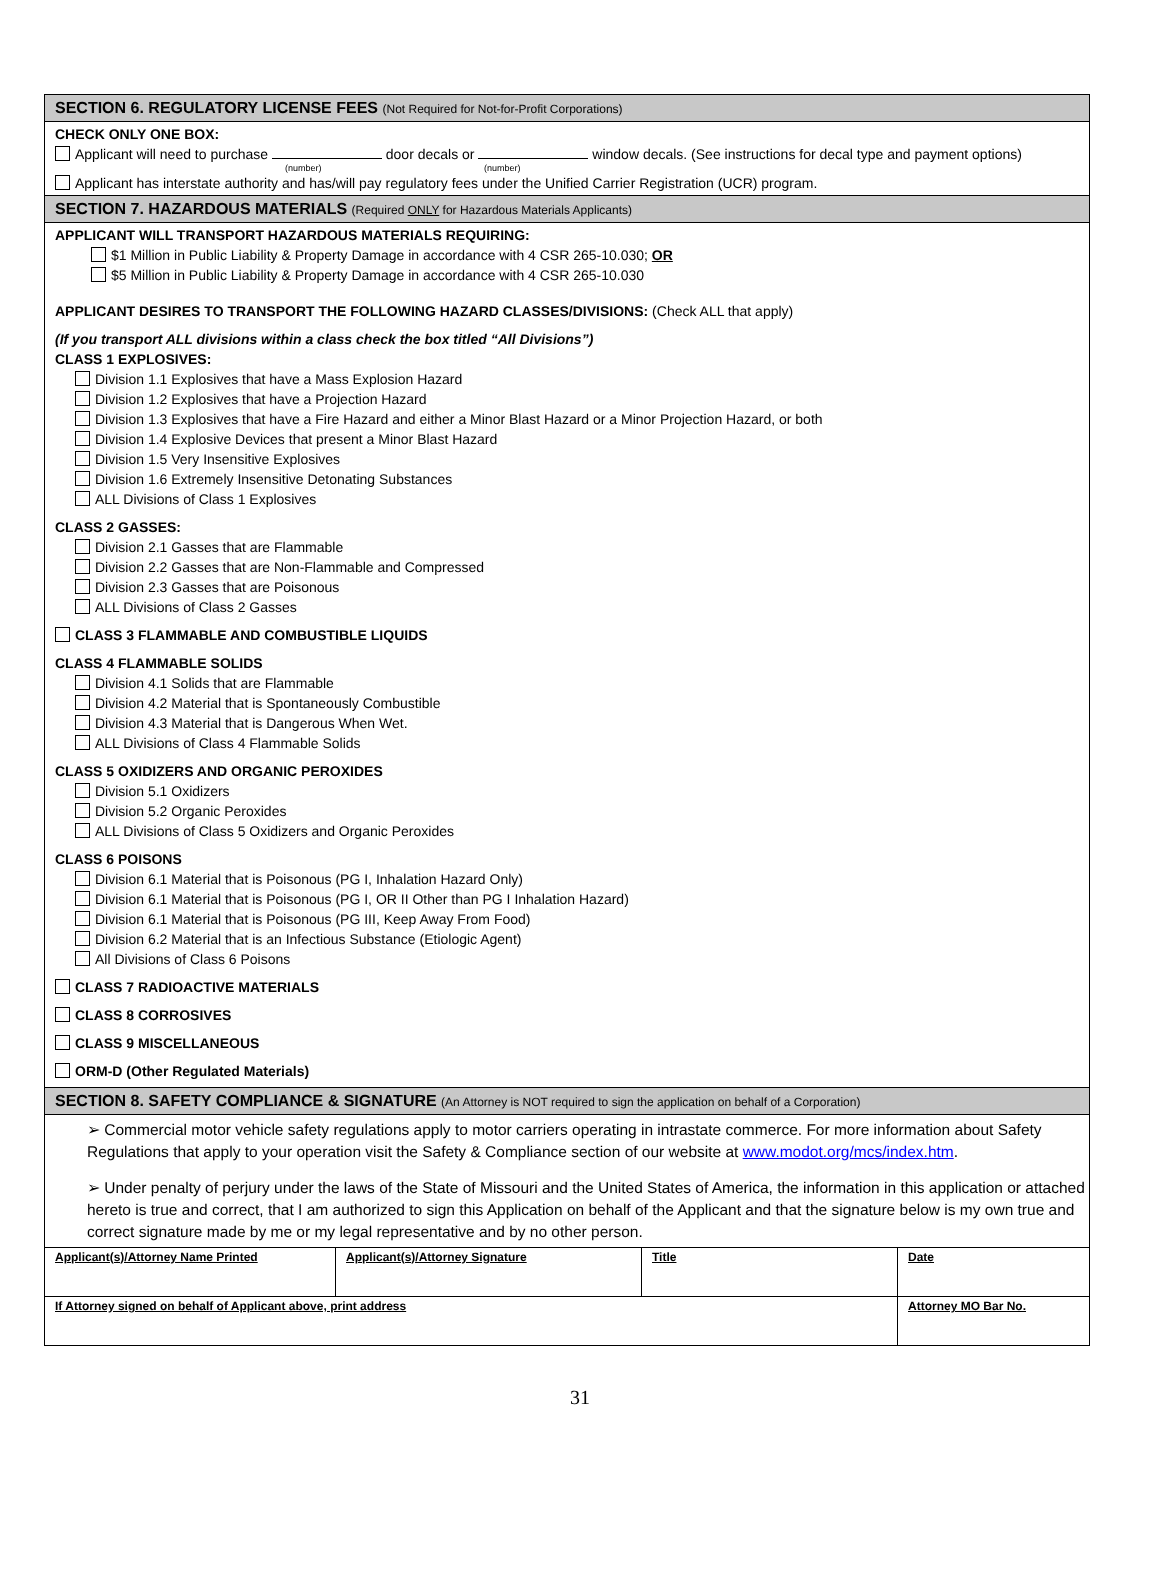SECTION 6. REGULATORY LICENSE FEES (Not Required for Not-for-Profit Corporations)
CHECK ONLY ONE BOX:
Applicant will need to purchase door decals or window decals. (See instructions for decal type and payment options)
(number) (number)
Applicant has interstate authority and has/will pay regulatory fees under the Unified Carrier Registration (UCR) program.
SECTION 7. HAZARDOUS MATERIALS (Required ONLY for Hazardous Materials Applicants)
APPLICANT WILL TRANSPORT HAZARDOUS MATERIALS REQUIRING:
$1 Million in Public Liability & Property Damage in accordance with 4 CSR 265-10.030; OR
$5 Million in Public Liability & Property Damage in accordance with 4 CSR 265-10.030
APPLICANT DESIRES TO TRANSPORT THE FOLLOWING HAZARD CLASSES/DIVISIONS: (Check ALL that apply)
(If you transport ALL divisions within a class check the box titled “All Divisions”)
CLASS 1 EXPLOSIVES:
Division 1.1 Explosives that have a Mass Explosion Hazard
Division 1.2 Explosives that have a Projection Hazard
Division 1.3 Explosives that have a Fire Hazard and either a Minor Blast Hazard or a Minor Projection Hazard, or both
Division 1.4 Explosive Devices that present a Minor Blast Hazard
Division 1.5 Very Insensitive Explosives
Division 1.6 Extremely Insensitive Detonating Substances
ALL Divisions of Class 1 Explosives
CLASS 2 GASSES:
Division 2.1 Gasses that are Flammable
Division 2.2 Gasses that are Non-Flammable and Compressed
Division 2.3 Gasses that are Poisonous
ALL Divisions of Class 2 Gasses
CLASS 3 FLAMMABLE AND COMBUSTIBLE LIQUIDS
CLASS 4 FLAMMABLE SOLIDS
Division 4.1 Solids that are Flammable
Division 4.2 Material that is Spontaneously Combustible
Division 4.3 Material that is Dangerous When Wet.
ALL Divisions of Class 4 Flammable Solids
CLASS 5 OXIDIZERS AND ORGANIC PEROXIDES
Division 5.1 Oxidizers
Division 5.2 Organic Peroxides
ALL Divisions of Class 5 Oxidizers and Organic Peroxides
CLASS 6 POISONS
Division 6.1 Material that is Poisonous (PG I, Inhalation Hazard Only)
Division 6.1 Material that is Poisonous (PG I, OR II Other than PG I Inhalation Hazard)
Division 6.1 Material that is Poisonous (PG III, Keep Away From Food)
Division 6.2 Material that is an Infectious Substance (Etiologic Agent)
All Divisions of Class 6 Poisons
CLASS 7 RADIOACTIVE MATERIALS
CLASS 8 CORROSIVES
CLASS 9 MISCELLANEOUS
ORM-D (Other Regulated Materials)
SECTION 8. SAFETY COMPLIANCE & SIGNATURE (An Attorney is NOT required to sign the application on behalf of a Corporation)
➢ Commercial motor vehicle safety regulations apply to motor carriers operating in intrastate commerce. For more information about Safety Regulations that apply to your operation visit the Safety & Compliance section of our website at www.modot.org/mcs/index.htm.
➢ Under penalty of perjury under the laws of the State of Missouri and the United States of America, the information in this application or attached hereto is true and correct, that I am authorized to sign this Application on behalf of the Applicant and that the signature below is my own true and correct signature made by me or my legal representative and by no other person.
| Applicant(s)/Attorney Name Printed | Applicant(s)/Attorney Signature | Title | Date |
| If Attorney signed on behalf of Applicant above, print address | | | Attorney MO Bar No. |
31